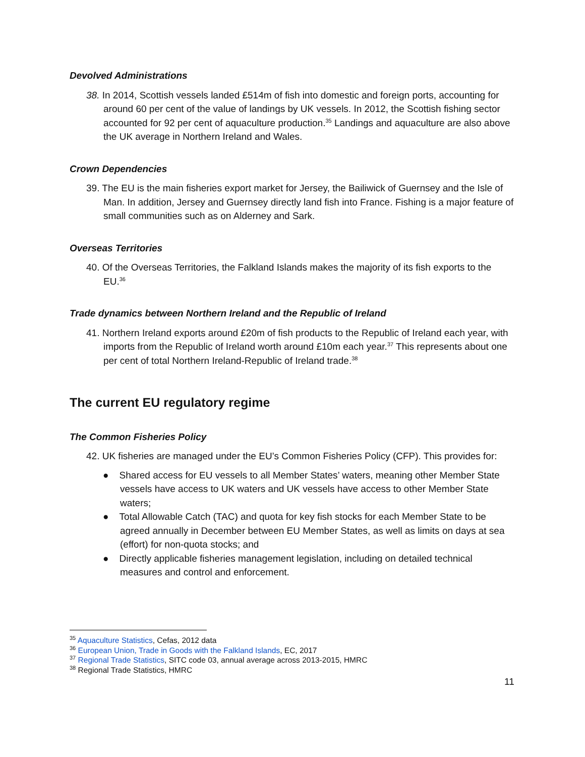Devolved Administrations
38. In 2014, Scottish vessels landed £514m of fish into domestic and foreign ports, accounting for around 60 per cent of the value of landings by UK vessels. In 2012, the Scottish fishing sector accounted for 92 per cent of aquaculture production.<sup>35</sup> Landings and aquaculture are also above the UK average in Northern Ireland and Wales.
Crown Dependencies
39. The EU is the main fisheries export market for Jersey, the Bailiwick of Guernsey and the Isle of Man. In addition, Jersey and Guernsey directly land fish into France. Fishing is a major feature of small communities such as on Alderney and Sark.
Overseas Territories
40. Of the Overseas Territories, the Falkland Islands makes the majority of its fish exports to the EU.<sup>36</sup>
Trade dynamics between Northern Ireland and the Republic of Ireland
41. Northern Ireland exports around £20m of fish products to the Republic of Ireland each year, with imports from the Republic of Ireland worth around £10m each year.<sup>37</sup> This represents about one per cent of total Northern Ireland-Republic of Ireland trade.<sup>38</sup>
The current EU regulatory regime
The Common Fisheries Policy
42. UK fisheries are managed under the EU’s Common Fisheries Policy (CFP). This provides for:
● Shared access for EU vessels to all Member States’ waters, meaning other Member State vessels have access to UK waters and UK vessels have access to other Member State waters;
● Total Allowable Catch (TAC) and quota for key fish stocks for each Member State to be agreed annually in December between EU Member States, as well as limits on days at sea (effort) for non-quota stocks; and
● Directly applicable fisheries management legislation, including on detailed technical measures and control and enforcement.
<sup>35</sup> Aquaculture Statistics, Cefas, 2012 data
<sup>36</sup> European Union, Trade in Goods with the Falkland Islands, EC, 2017
<sup>37</sup> Regional Trade Statistics, SITC code 03, annual average across 2013-2015, HMRC
<sup>38</sup> Regional Trade Statistics, HMRC
11